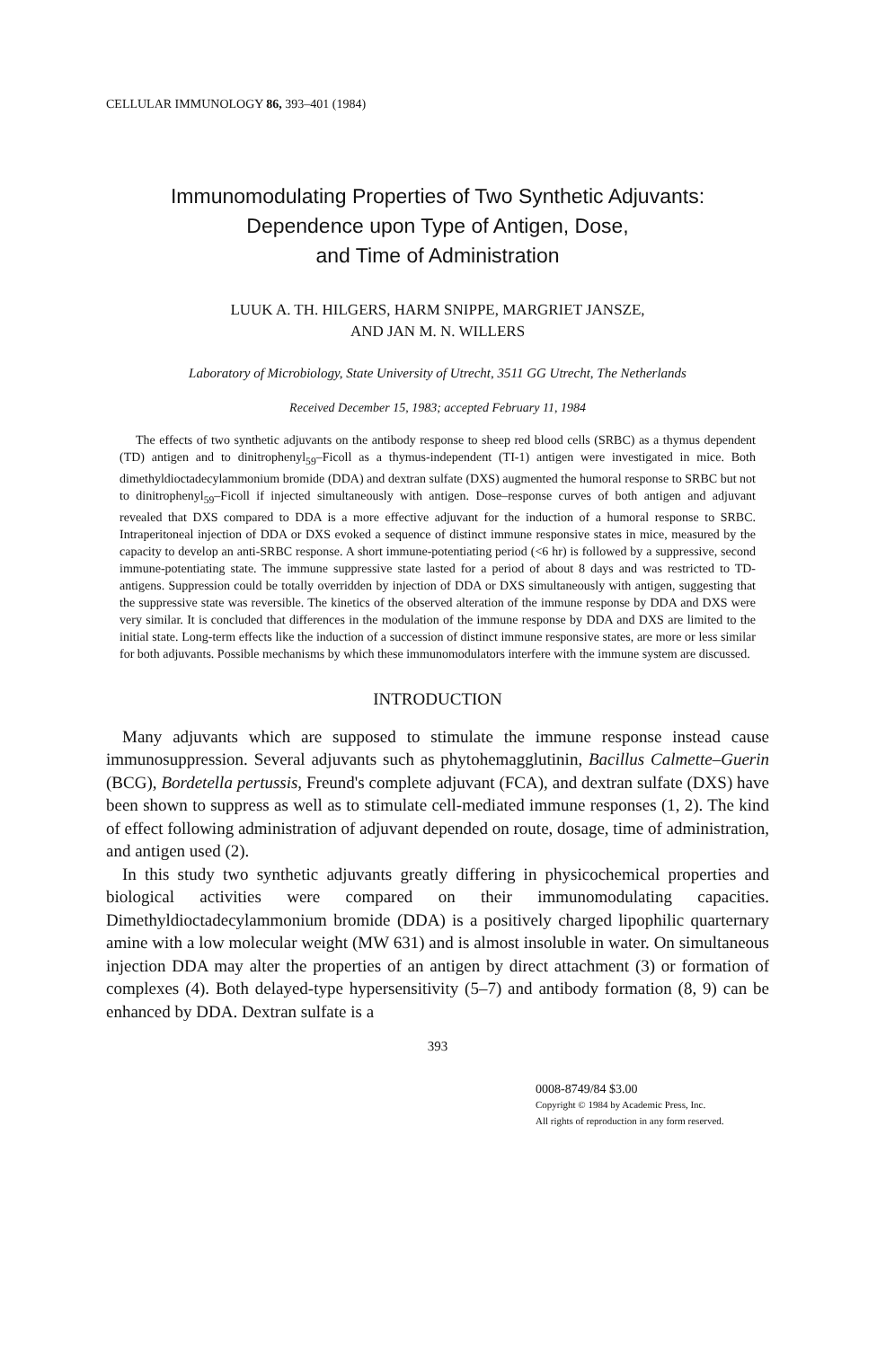CELLULAR IMMUNOLOGY 86, 393–401 (1984)
Immunomodulating Properties of Two Synthetic Adjuvants:
Dependence upon Type of Antigen, Dose,
and Time of Administration
LUUK A. TH. HILGERS, HARM SNIPPE, MARGRIET JANSZE,
AND JAN M. N. WILLERS
Laboratory of Microbiology, State University of Utrecht, 3511 GG Utrecht, The Netherlands
Received December 15, 1983; accepted February 11, 1984
The effects of two synthetic adjuvants on the antibody response to sheep red blood cells (SRBC) as a thymus dependent (TD) antigen and to dinitrophenyl<sub>59</sub>–Ficoll as a thymus-independent (TI-1) antigen were investigated in mice. Both dimethyldioctadecylammonium bromide (DDA) and dextran sulfate (DXS) augmented the humoral response to SRBC but not to dinitrophenyl<sub>59</sub>–Ficoll if injected simultaneously with antigen. Dose–response curves of both antigen and adjuvant revealed that DXS compared to DDA is a more effective adjuvant for the induction of a humoral response to SRBC. Intraperitoneal injection of DDA or DXS evoked a sequence of distinct immune responsive states in mice, measured by the capacity to develop an anti-SRBC response. A short immune-potentiating period (<6 hr) is followed by a suppressive, second immune-potentiating state. The immune suppressive state lasted for a period of about 8 days and was restricted to TD-antigens. Suppression could be totally overridden by injection of DDA or DXS simultaneously with antigen, suggesting that the suppressive state was reversible. The kinetics of the observed alteration of the immune response by DDA and DXS were very similar. It is concluded that differences in the modulation of the immune response by DDA and DXS are limited to the initial state. Long-term effects like the induction of a succession of distinct immune responsive states, are more or less similar for both adjuvants. Possible mechanisms by which these immunomodulators interfere with the immune system are discussed.
INTRODUCTION
Many adjuvants which are supposed to stimulate the immune response instead cause immunosuppression. Several adjuvants such as phytohemagglutinin, Bacillus Calmette–Guerin (BCG), Bordetella pertussis, Freund's complete adjuvant (FCA), and dextran sulfate (DXS) have been shown to suppress as well as to stimulate cell-mediated immune responses (1, 2). The kind of effect following administration of adjuvant depended on route, dosage, time of administration, and antigen used (2).
In this study two synthetic adjuvants greatly differing in physicochemical properties and biological activities were compared on their immunomodulating capacities. Dimethyldioctadecylammonium bromide (DDA) is a positively charged lipophilic quarternary amine with a low molecular weight (MW 631) and is almost insoluble in water. On simultaneous injection DDA may alter the properties of an antigen by direct attachment (3) or formation of complexes (4). Both delayed-type hypersensitivity (5–7) and antibody formation (8, 9) can be enhanced by DDA. Dextran sulfate is a
393
0008-8749/84 $3.00
Copyright © 1984 by Academic Press, Inc.
All rights of reproduction in any form reserved.